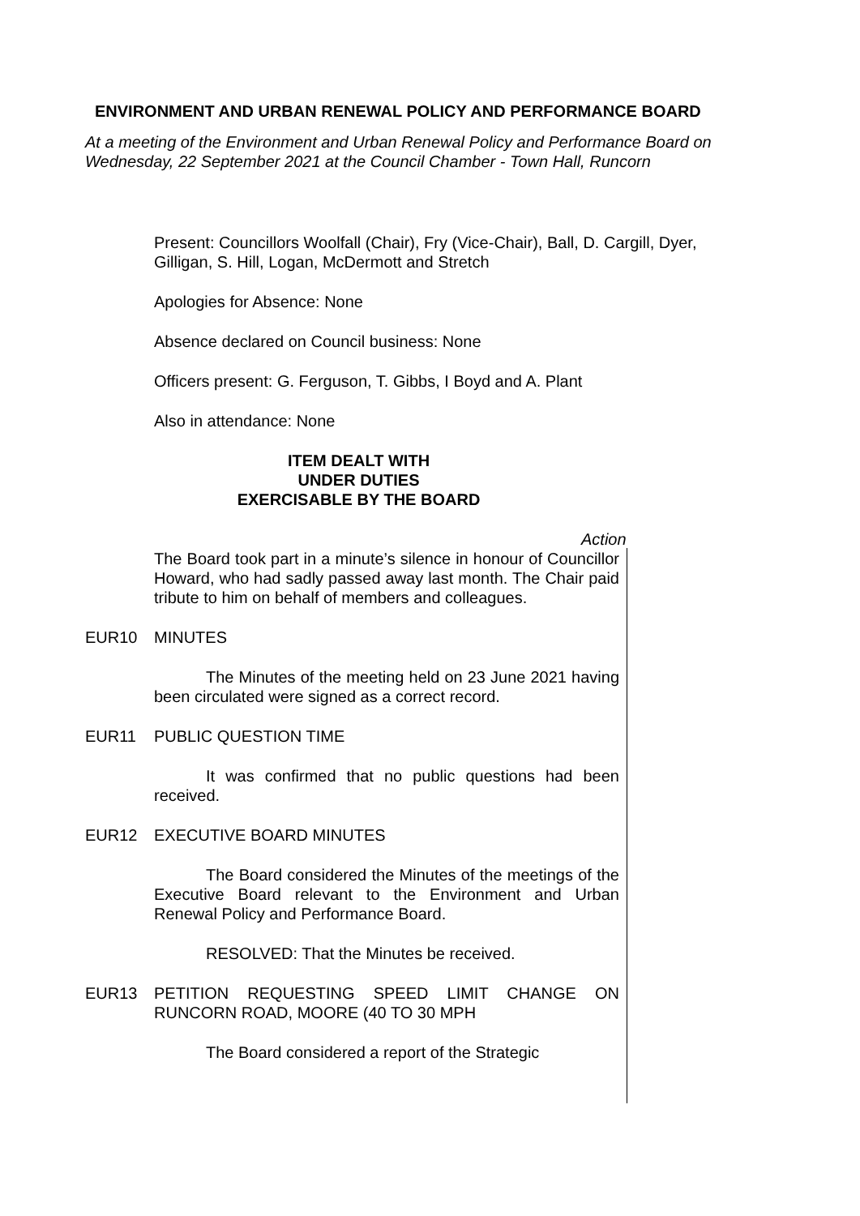ENVIRONMENT AND URBAN RENEWAL POLICY AND PERFORMANCE BOARD
At a meeting of the Environment and Urban Renewal Policy and Performance Board on Wednesday, 22 September 2021 at the Council Chamber - Town Hall, Runcorn
Present: Councillors Woolfall (Chair), Fry (Vice-Chair), Ball, D. Cargill, Dyer, Gilligan, S. Hill, Logan, McDermott and Stretch
Apologies for Absence: None
Absence declared on Council business: None
Officers present: G. Ferguson, T. Gibbs, I Boyd and A. Plant
Also in attendance: None
ITEM DEALT WITH
UNDER DUTIES
EXERCISABLE BY THE BOARD
Action
The Board took part in a minute’s silence in honour of Councillor Howard, who had sadly passed away last month. The Chair paid tribute to him on behalf of members and colleagues.
EUR10 MINUTES
The Minutes of the meeting held on 23 June 2021 having been circulated were signed as a correct record.
EUR11 PUBLIC QUESTION TIME
It was confirmed that no public questions had been received.
EUR12 EXECUTIVE BOARD MINUTES
The Board considered the Minutes of the meetings of the Executive Board relevant to the Environment and Urban Renewal Policy and Performance Board.
RESOLVED: That the Minutes be received.
EUR13 PETITION REQUESTING SPEED LIMIT CHANGE ON RUNCORN ROAD, MOORE (40 TO 30 MPH
The Board considered a report of the Strategic